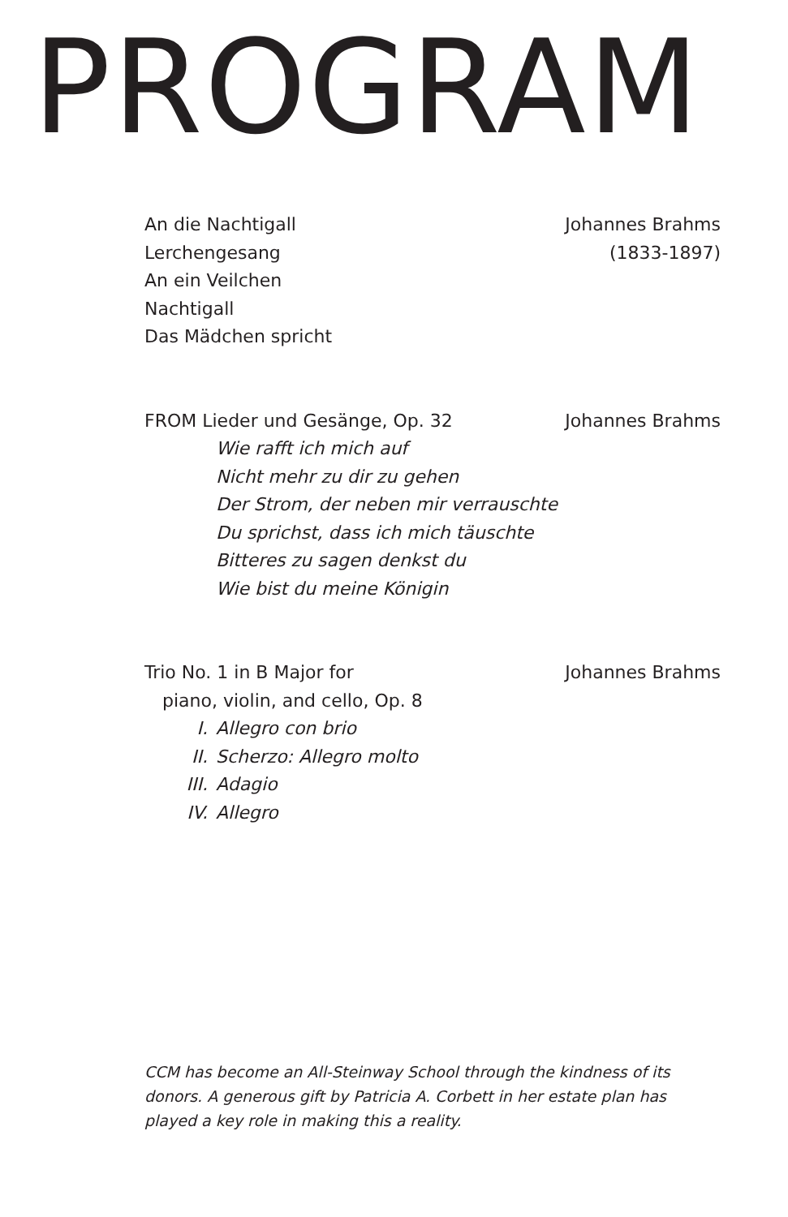PROGRAM
An die Nachtigall
Lerchengesang
An ein Veilchen
Nachtigall
Das Mädchen spricht
Johannes Brahms
(1833-1897)
FROM Lieder und Gesänge, Op. 32
Johannes Brahms
Wie rafft ich mich auf
Nicht mehr zu dir zu gehen
Der Strom, der neben mir verrauschte
Du sprichst, dass ich mich täuschte
Bitteres zu sagen denkst du
Wie bist du meine Königin
Trio No. 1 in B Major for Johannes Brahms
piano, violin, and cello, Op. 8
I. Allegro con brio
II. Scherzo: Allegro molto
III. Adagio
IV. Allegro
CCM has become an All-Steinway School through the kindness of its donors. A generous gift by Patricia A. Corbett in her estate plan has played a key role in making this a reality.